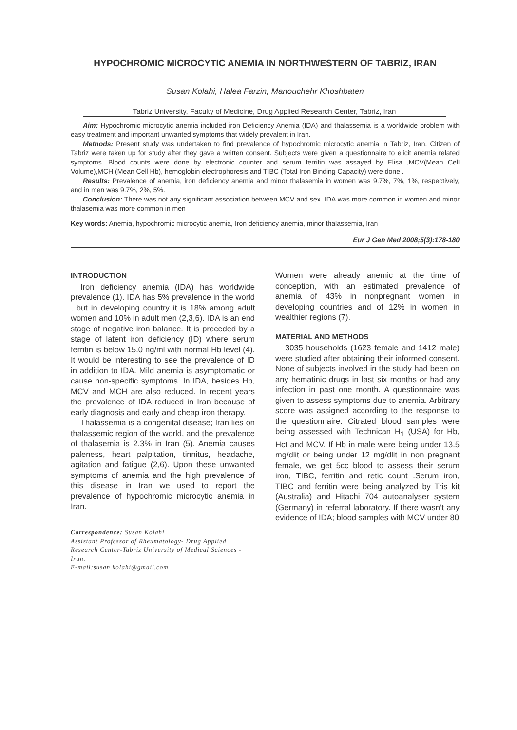HYPOCHROMIC MICROCYTIC ANEMIA IN NORTHWESTERN OF TABRIZ, IRAN
Susan Kolahi, Halea Farzin, Manouchehr Khoshbaten
Tabriz University, Faculty of Medicine, Drug Applied Research Center, Tabriz, Iran
Aim: Hypochromic microcytic anemia included iron Deficiency Anemia (IDA) and thalassemia is a worldwide problem with easy treatment and important unwanted symptoms that widely prevalent in Iran.
Methods: Present study was undertaken to find prevalence of hypochromic microcytic anemia in Tabriz, Iran. Citizen of Tabriz were taken up for study after they gave a written consent. Subjects were given a questionnaire to elicit anemia related symptoms. Blood counts were done by electronic counter and serum ferritin was assayed by Elisa ,MCV(Mean Cell Volume),MCH (Mean Cell Hb), hemoglobin electrophoresis and TIBC (Total Iron Binding Capacity) were done .
Results: Prevalence of anemia, iron deficiency anemia and minor thalasemia in women was 9.7%, 7%, 1%, respectively, and in men was 9.7%, 2%, 5%.
Conclusion: There was not any significant association between MCV and sex. IDA was more common in women and minor thalasemia was more common in men
Key words: Anemia, hypochromic microcytic anemia, Iron deficiency anemia, minor thalassemia, Iran
Eur J Gen Med 2008;5(3):178-180
INTRODUCTION
Iron deficiency anemia (IDA) has worldwide prevalence (1). IDA has 5% prevalence in the world , but in developing country it is 18% among adult women and 10% in adult men (2,3,6). IDA is an end stage of negative iron balance. It is preceded by a stage of latent iron deficiency (ID) where serum ferritin is below 15.0 ng/ml with normal Hb level (4). It would be interesting to see the prevalence of ID in addition to IDA. Mild anemia is asymptomatic or cause non-specific symptoms. In IDA, besides Hb, MCV and MCH are also reduced. In recent years the prevalence of IDA reduced in Iran because of early diagnosis and early and cheap iron therapy.
Thalassemia is a congenital disease; Iran lies on thalassemic region of the world, and the prevalence of thalasemia is 2.3% in Iran (5). Anemia causes paleness, heart palpitation, tinnitus, headache, agitation and fatigue (2,6). Upon these unwanted symptoms of anemia and the high prevalence of this disease in Iran we used to report the prevalence of hypochromic microcytic anemia in Iran.
Correspondence: Susan Kolahi
Assistant Professor of Rheumatology- Drug Applied Research Center-Tabriz University of Medical Sciences - Iran.
E-mail:susan.kolahi@gmail.com
Women were already anemic at the time of conception, with an estimated prevalence of anemia of 43% in nonpregnant women in developing countries and of 12% in women in wealthier regions (7).
MATERIAL AND METHODS
3035 households (1623 female and 1412 male) were studied after obtaining their informed consent. None of subjects involved in the study had been on any hematinic drugs in last six months or had any infection in past one month. A questionnaire was given to assess symptoms due to anemia. Arbitrary score was assigned according to the response to the questionnaire. Citrated blood samples were being assessed with Technican H<sub>1</sub> (USA) for Hb, Hct and MCV. If Hb in male were being under 13.5 mg/dlit or being under 12 mg/dlit in non pregnant female, we get 5cc blood to assess their serum iron, TIBC, ferritin and retic count .Serum iron, TIBC and ferritin were being analyzed by Tris kit (Australia) and Hitachi 704 autoanalyser system (Germany) in referral laboratory. If there wasn’t any evidence of IDA; blood samples with MCV under 80